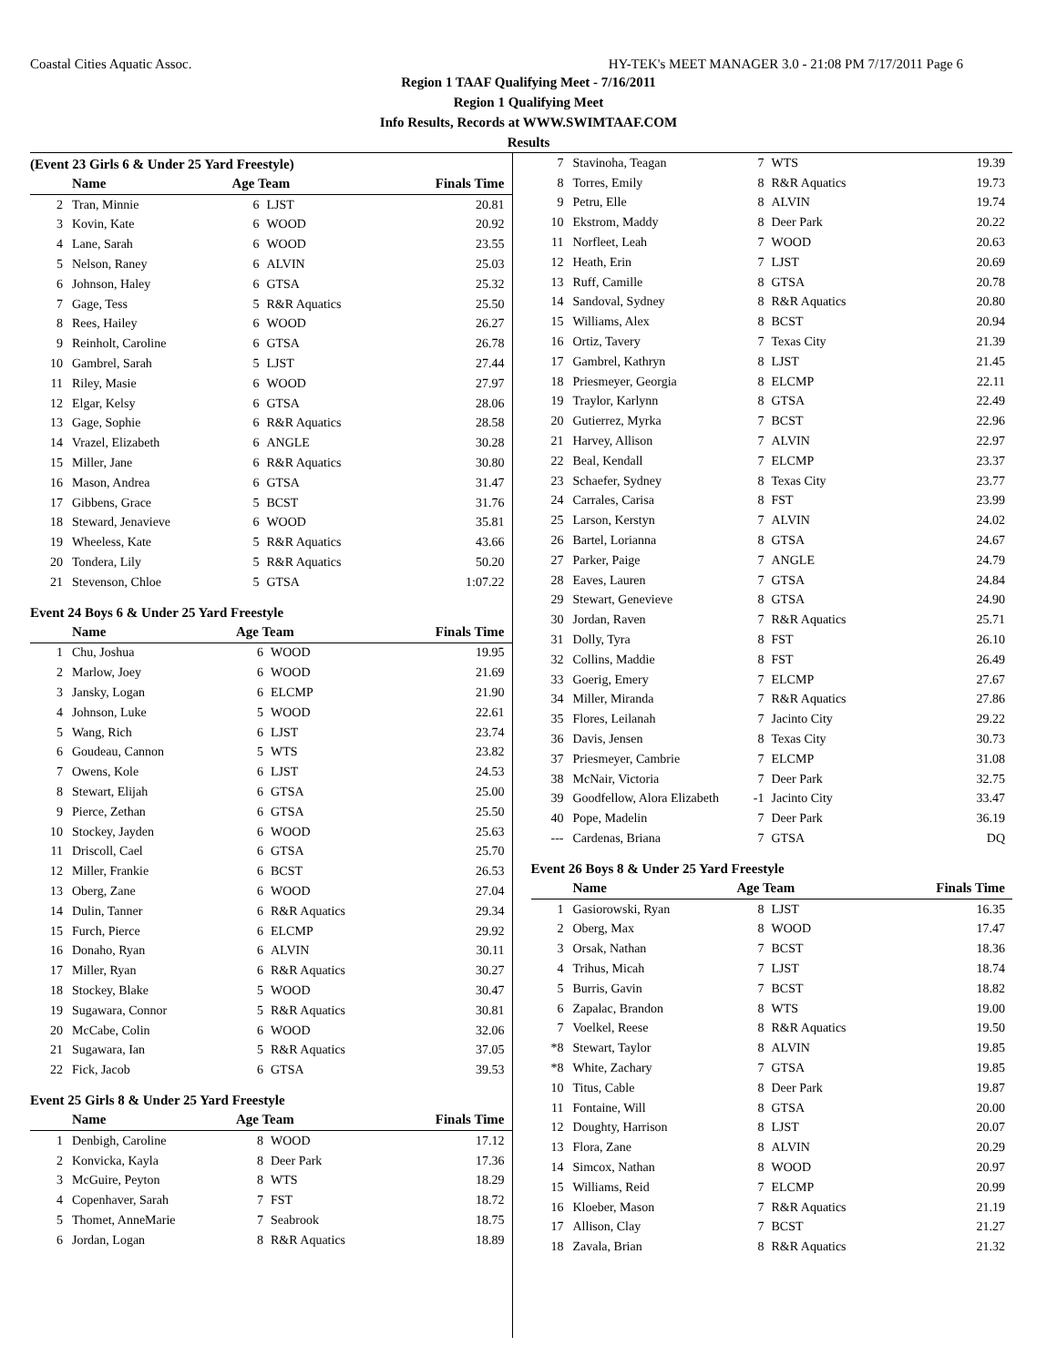Coastal Cities Aquatic Assoc. HY-TEK's MEET MANAGER 3.0 - 21:08 PM 7/17/2011 Page 6
Region 1 TAAF Qualifying Meet - 7/16/2011
Region 1 Qualifying Meet
Info Results, Records at WWW.SWIMTAAF.COM
Results
(Event 23 Girls 6 & Under 25 Yard Freestyle)
| | Name | Age Team | | Finals Time |
| --- | --- | --- | --- | --- |
| 2 | Tran, Minnie | 6 | LJST | 20.81 |
| 3 | Kovin, Kate | 6 | WOOD | 20.92 |
| 4 | Lane, Sarah | 6 | WOOD | 23.55 |
| 5 | Nelson, Raney | 6 | ALVIN | 25.03 |
| 6 | Johnson, Haley | 6 | GTSA | 25.32 |
| 7 | Gage, Tess | 5 | R&R Aquatics | 25.50 |
| 8 | Rees, Hailey | 6 | WOOD | 26.27 |
| 9 | Reinholt, Caroline | 6 | GTSA | 26.78 |
| 10 | Gambrel, Sarah | 5 | LJST | 27.44 |
| 11 | Riley, Masie | 6 | WOOD | 27.97 |
| 12 | Elgar, Kelsy | 6 | GTSA | 28.06 |
| 13 | Gage, Sophie | 6 | R&R Aquatics | 28.58 |
| 14 | Vrazel, Elizabeth | 6 | ANGLE | 30.28 |
| 15 | Miller, Jane | 6 | R&R Aquatics | 30.80 |
| 16 | Mason, Andrea | 6 | GTSA | 31.47 |
| 17 | Gibbens, Grace | 5 | BCST | 31.76 |
| 18 | Steward, Jenavieve | 6 | WOOD | 35.81 |
| 19 | Wheeless, Kate | 5 | R&R Aquatics | 43.66 |
| 20 | Tondera, Lily | 5 | R&R Aquatics | 50.20 |
| 21 | Stevenson, Chloe | 5 | GTSA | 1:07.22 |
Event 24 Boys 6 & Under 25 Yard Freestyle
| | Name | Age Team | | Finals Time |
| --- | --- | --- | --- | --- |
| 1 | Chu, Joshua | 6 | WOOD | 19.95 |
| 2 | Marlow, Joey | 6 | WOOD | 21.69 |
| 3 | Jansky, Logan | 6 | ELCMP | 21.90 |
| 4 | Johnson, Luke | 5 | WOOD | 22.61 |
| 5 | Wang, Rich | 6 | LJST | 23.74 |
| 6 | Goudeau, Cannon | 5 | WTS | 23.82 |
| 7 | Owens, Kole | 6 | LJST | 24.53 |
| 8 | Stewart, Elijah | 6 | GTSA | 25.00 |
| 9 | Pierce, Zethan | 6 | GTSA | 25.50 |
| 10 | Stockey, Jayden | 6 | WOOD | 25.63 |
| 11 | Driscoll, Cael | 6 | GTSA | 25.70 |
| 12 | Miller, Frankie | 6 | BCST | 26.53 |
| 13 | Oberg, Zane | 6 | WOOD | 27.04 |
| 14 | Dulin, Tanner | 6 | R&R Aquatics | 29.34 |
| 15 | Furch, Pierce | 6 | ELCMP | 29.92 |
| 16 | Donaho, Ryan | 6 | ALVIN | 30.11 |
| 17 | Miller, Ryan | 6 | R&R Aquatics | 30.27 |
| 18 | Stockey, Blake | 5 | WOOD | 30.47 |
| 19 | Sugawara, Connor | 5 | R&R Aquatics | 30.81 |
| 20 | McCabe, Colin | 6 | WOOD | 32.06 |
| 21 | Sugawara, Ian | 5 | R&R Aquatics | 37.05 |
| 22 | Fick, Jacob | 6 | GTSA | 39.53 |
Event 25 Girls 8 & Under 25 Yard Freestyle
| | Name | Age Team | | Finals Time |
| --- | --- | --- | --- | --- |
| 1 | Denbigh, Caroline | 8 | WOOD | 17.12 |
| 2 | Konvicka, Kayla | 8 | Deer Park | 17.36 |
| 3 | McGuire, Peyton | 8 | WTS | 18.29 |
| 4 | Copenhaver, Sarah | 7 | FST | 18.72 |
| 5 | Thomet, AnneMarie | 7 | Seabrook | 18.75 |
| 6 | Jordan, Logan | 8 | R&R Aquatics | 18.89 |
| 7 | Stavinoha, Teagan | 7 | WTS | 19.39 |
| 8 | Torres, Emily | 8 | R&R Aquatics | 19.73 |
| 9 | Petru, Elle | 8 | ALVIN | 19.74 |
| 10 | Ekstrom, Maddy | 8 | Deer Park | 20.22 |
| 11 | Norfleet, Leah | 7 | WOOD | 20.63 |
| 12 | Heath, Erin | 7 | LJST | 20.69 |
| 13 | Ruff, Camille | 8 | GTSA | 20.78 |
| 14 | Sandoval, Sydney | 8 | R&R Aquatics | 20.80 |
| 15 | Williams, Alex | 8 | BCST | 20.94 |
| 16 | Ortiz, Tavery | 7 | Texas City | 21.39 |
| 17 | Gambrel, Kathryn | 8 | LJST | 21.45 |
| 18 | Priesmeyer, Georgia | 8 | ELCMP | 22.11 |
| 19 | Traylor, Karlynn | 8 | GTSA | 22.49 |
| 20 | Gutierrez, Myrka | 7 | BCST | 22.96 |
| 21 | Harvey, Allison | 7 | ALVIN | 22.97 |
| 22 | Beal, Kendall | 7 | ELCMP | 23.37 |
| 23 | Schaefer, Sydney | 8 | Texas City | 23.77 |
| 24 | Carrales, Carisa | 8 | FST | 23.99 |
| 25 | Larson, Kerstyn | 7 | ALVIN | 24.02 |
| 26 | Bartel, Lorianna | 8 | GTSA | 24.67 |
| 27 | Parker, Paige | 7 | ANGLE | 24.79 |
| 28 | Eaves, Lauren | 7 | GTSA | 24.84 |
| 29 | Stewart, Genevieve | 8 | GTSA | 24.90 |
| 30 | Jordan, Raven | 7 | R&R Aquatics | 25.71 |
| 31 | Dolly, Tyra | 8 | FST | 26.10 |
| 32 | Collins, Maddie | 8 | FST | 26.49 |
| 33 | Goerig, Emery | 7 | ELCMP | 27.67 |
| 34 | Miller, Miranda | 7 | R&R Aquatics | 27.86 |
| 35 | Flores, Leilanah | 7 | Jacinto City | 29.22 |
| 36 | Davis, Jensen | 8 | Texas City | 30.73 |
| 37 | Priesmeyer, Cambrie | 7 | ELCMP | 31.08 |
| 38 | McNair, Victoria | 7 | Deer Park | 32.75 |
| 39 | Goodfellow, Alora Elizabeth | -1 | Jacinto City | 33.47 |
| 40 | Pope, Madelin | 7 | Deer Park | 36.19 |
| --- | Cardenas, Briana | 7 | GTSA | DQ |
Event 26 Boys 8 & Under 25 Yard Freestyle
| | Name | Age Team | | Finals Time |
| --- | --- | --- | --- | --- |
| 1 | Gasiorowski, Ryan | 8 | LJST | 16.35 |
| 2 | Oberg, Max | 8 | WOOD | 17.47 |
| 3 | Orsak, Nathan | 7 | BCST | 18.36 |
| 4 | Trihus, Micah | 7 | LJST | 18.74 |
| 5 | Burris, Gavin | 7 | BCST | 18.82 |
| 6 | Zapalac, Brandon | 8 | WTS | 19.00 |
| 7 | Voelkel, Reese | 8 | R&R Aquatics | 19.50 |
| *8 | Stewart, Taylor | 8 | ALVIN | 19.85 |
| *8 | White, Zachary | 7 | GTSA | 19.85 |
| 10 | Titus, Cable | 8 | Deer Park | 19.87 |
| 11 | Fontaine, Will | 8 | GTSA | 20.00 |
| 12 | Doughty, Harrison | 8 | LJST | 20.07 |
| 13 | Flora, Zane | 8 | ALVIN | 20.29 |
| 14 | Simcox, Nathan | 8 | WOOD | 20.97 |
| 15 | Williams, Reid | 7 | ELCMP | 20.99 |
| 16 | Kloeber, Mason | 7 | R&R Aquatics | 21.19 |
| 17 | Allison, Clay | 7 | BCST | 21.27 |
| 18 | Zavala, Brian | 8 | R&R Aquatics | 21.32 |